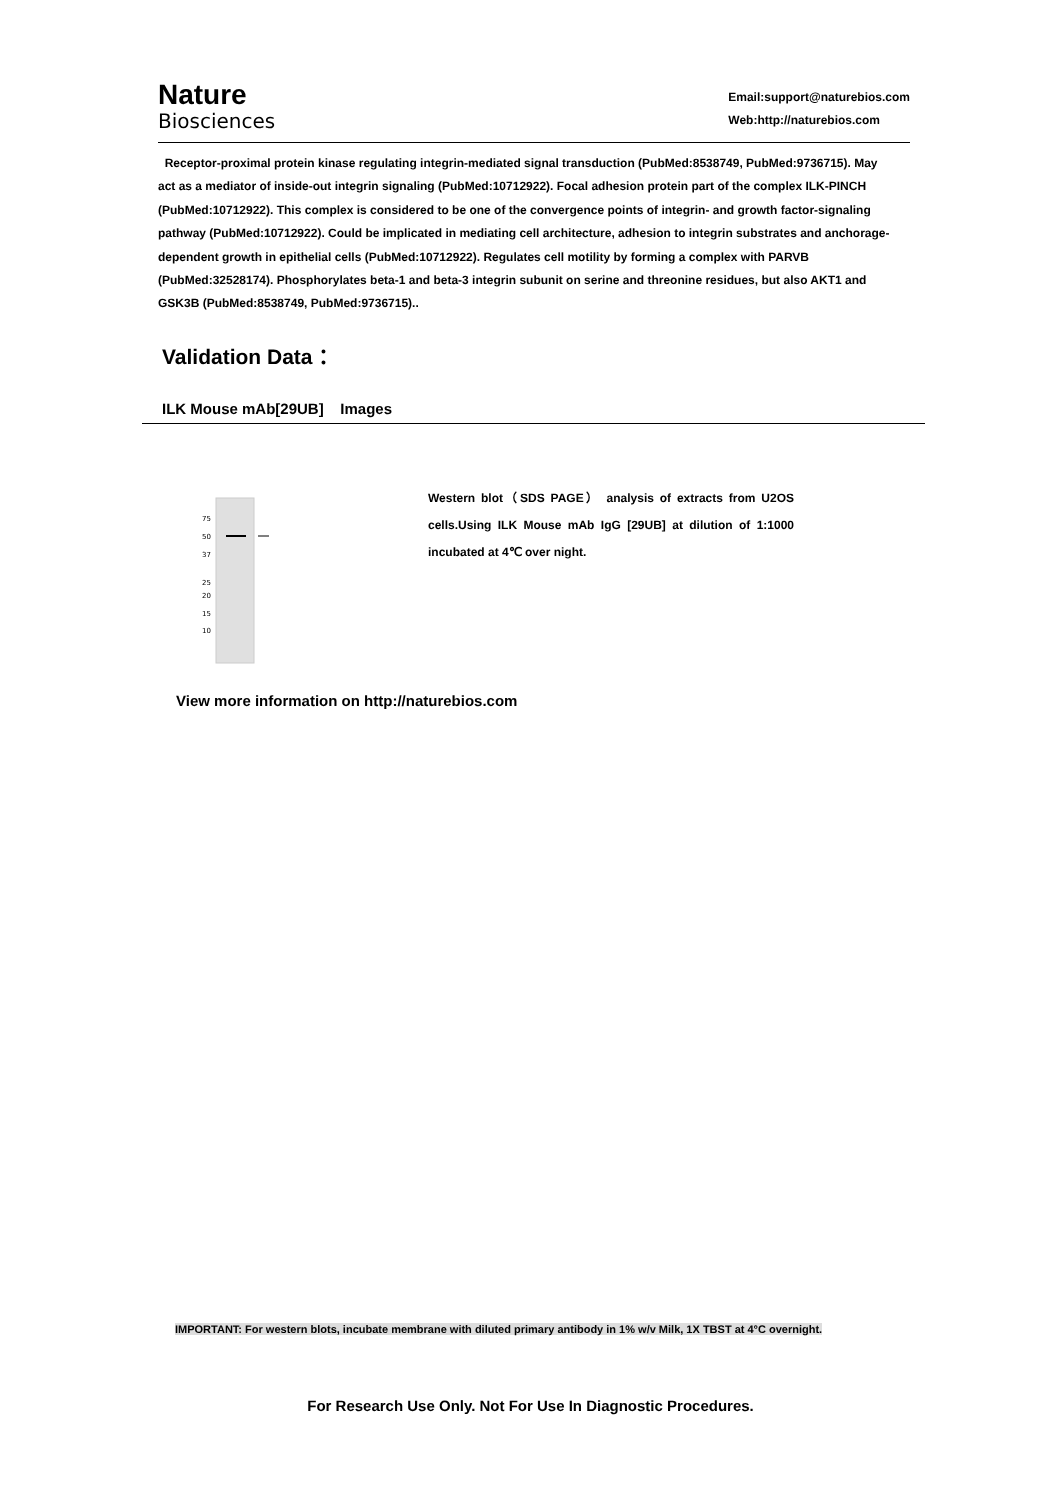Nature
Biosciences
Email:support@naturebios.com
Web:http://naturebios.com
Receptor-proximal protein kinase regulating integrin-mediated signal transduction (PubMed:8538749, PubMed:9736715). May act as a mediator of inside-out integrin signaling (PubMed:10712922). Focal adhesion protein part of the complex ILK-PINCH (PubMed:10712922). This complex is considered to be one of the convergence points of integrin- and growth factor-signaling pathway (PubMed:10712922). Could be implicated in mediating cell architecture, adhesion to integrin substrates and anchorage-dependent growth in epithelial cells (PubMed:10712922). Regulates cell motility by forming a complex with PARVB (PubMed:32528174). Phosphorylates beta-1 and beta-3 integrin subunit on serine and threonine residues, but also AKT1 and GSK3B (PubMed:8538749, PubMed:9736715)..
Validation Data：
ILK Mouse mAb[29UB] Images
75
50
37
25
20
15
10
Western blot（SDS PAGE） analysis of extracts from U2OS cells.Using ILK Mouse mAb IgG [29UB] at dilution of 1:1000 incubated at 4℃ over night.
View more information on http://naturebios.com
IMPORTANT: For western blots, incubate membrane with diluted primary antibody in 1% w/v Milk, 1X TBST at 4°C overnight.
For Research Use Only. Not For Use In Diagnostic Procedures.